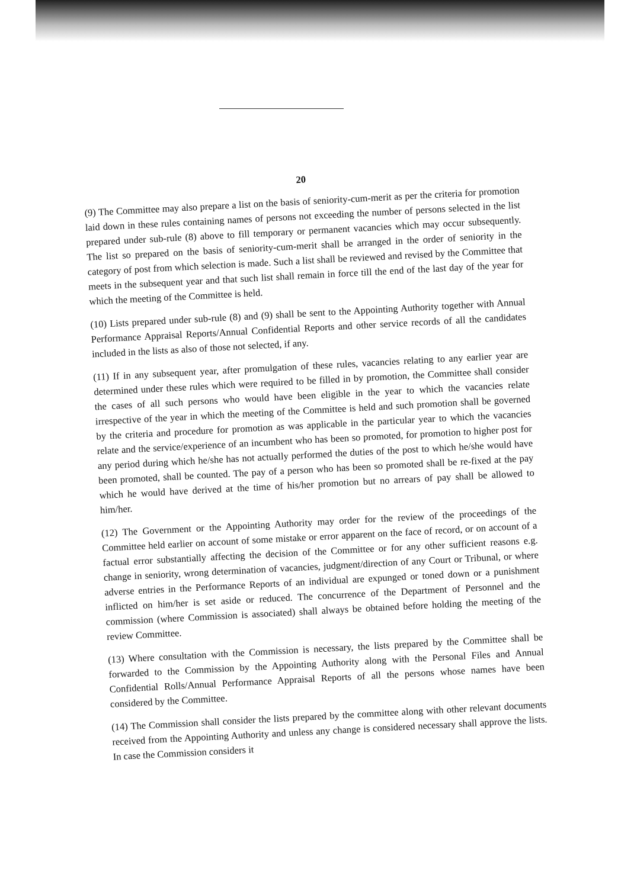20
(9) The Committee may also prepare a list on the basis of seniority-cum-merit as per the criteria for promotion laid down in these rules containing names of persons not exceeding the number of persons selected in the list prepared under sub-rule (8) above to fill temporary or permanent vacancies which may occur subsequently. The list so prepared on the basis of seniority-cum-merit shall be arranged in the order of seniority in the category of post from which selection is made. Such a list shall be reviewed and revised by the Committee that meets in the subsequent year and that such list shall remain in force till the end of the last day of the year for which the meeting of the Committee is held.
(10) Lists prepared under sub-rule (8) and (9) shall be sent to the Appointing Authority together with Annual Performance Appraisal Reports/Annual Confidential Reports and other service records of all the candidates included in the lists as also of those not selected, if any.
(11) If in any subsequent year, after promulgation of these rules, vacancies relating to any earlier year are determined under these rules which were required to be filled in by promotion, the Committee shall consider the cases of all such persons who would have been eligible in the year to which the vacancies relate irrespective of the year in which the meeting of the Committee is held and such promotion shall be governed by the criteria and procedure for promotion as was applicable in the particular year to which the vacancies relate and the service/experience of an incumbent who has been so promoted, for promotion to higher post for any period during which he/she has not actually performed the duties of the post to which he/she would have been promoted, shall be counted. The pay of a person who has been so promoted shall be re-fixed at the pay which he would have derived at the time of his/her promotion but no arrears of pay shall be allowed to him/her.
(12) The Government or the Appointing Authority may order for the review of the proceedings of the Committee held earlier on account of some mistake or error apparent on the face of record, or on account of a factual error substantially affecting the decision of the Committee or for any other sufficient reasons e.g. change in seniority, wrong determination of vacancies, judgment/direction of any Court or Tribunal, or where adverse entries in the Performance Reports of an individual are expunged or toned down or a punishment inflicted on him/her is set aside or reduced. The concurrence of the Department of Personnel and the commission (where Commission is associated) shall always be obtained before holding the meeting of the review Committee.
(13) Where consultation with the Commission is necessary, the lists prepared by the Committee shall be forwarded to the Commission by the Appointing Authority along with the Personal Files and Annual Confidential Rolls/Annual Performance Appraisal Reports of all the persons whose names have been considered by the Committee.
(14) The Commission shall consider the lists prepared by the committee along with other relevant documents received from the Appointing Authority and unless any change is considered necessary shall approve the lists. In case the Commission considers it